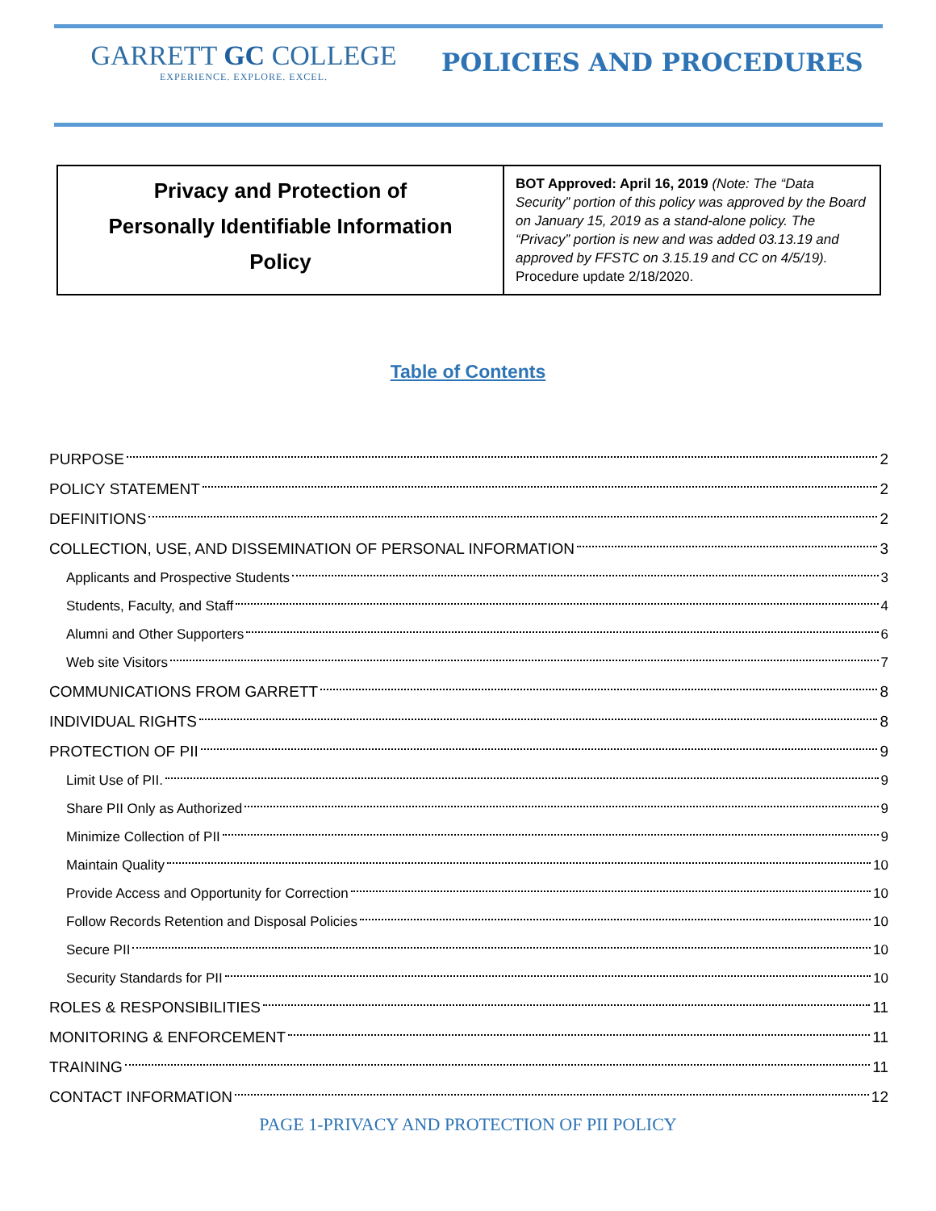GARRETT GC COLLEGE
EXPERIENCE. EXPLORE. EXCEL.
POLICIES AND PROCEDURES
| Privacy and Protection of Personally Identifiable Information Policy | BOT Approved: April 16, 2019 (Note: The “Data Security” portion of this policy was approved by the Board on January 15, 2019 as a stand-alone policy. The “Privacy” portion is new and was added 03.13.19 and approved by FFSTC on 3.15.19 and CC on 4/5/19). Procedure update 2/18/2020. |
Table of Contents
PURPOSE 2
POLICY STATEMENT 2
DEFINITIONS 2
COLLECTION, USE, AND DISSEMINATION OF PERSONAL INFORMATION 3
Applicants and Prospective Students 3
Students, Faculty, and Staff 4
Alumni and Other Supporters 6
Web site Visitors 7
COMMUNICATIONS FROM GARRETT 8
INDIVIDUAL RIGHTS 8
PROTECTION OF PII 9
Limit Use of PII. 9
Share PII Only as Authorized 9
Minimize Collection of PII 9
Maintain Quality 10
Provide Access and Opportunity for Correction 10
Follow Records Retention and Disposal Policies 10
Secure PII 10
Security Standards for PII 10
ROLES & RESPONSIBILITIES 11
MONITORING & ENFORCEMENT 11
TRAINING 11
CONTACT INFORMATION 12
PAGE 1-PRIVACY AND PROTECTION OF PII POLICY